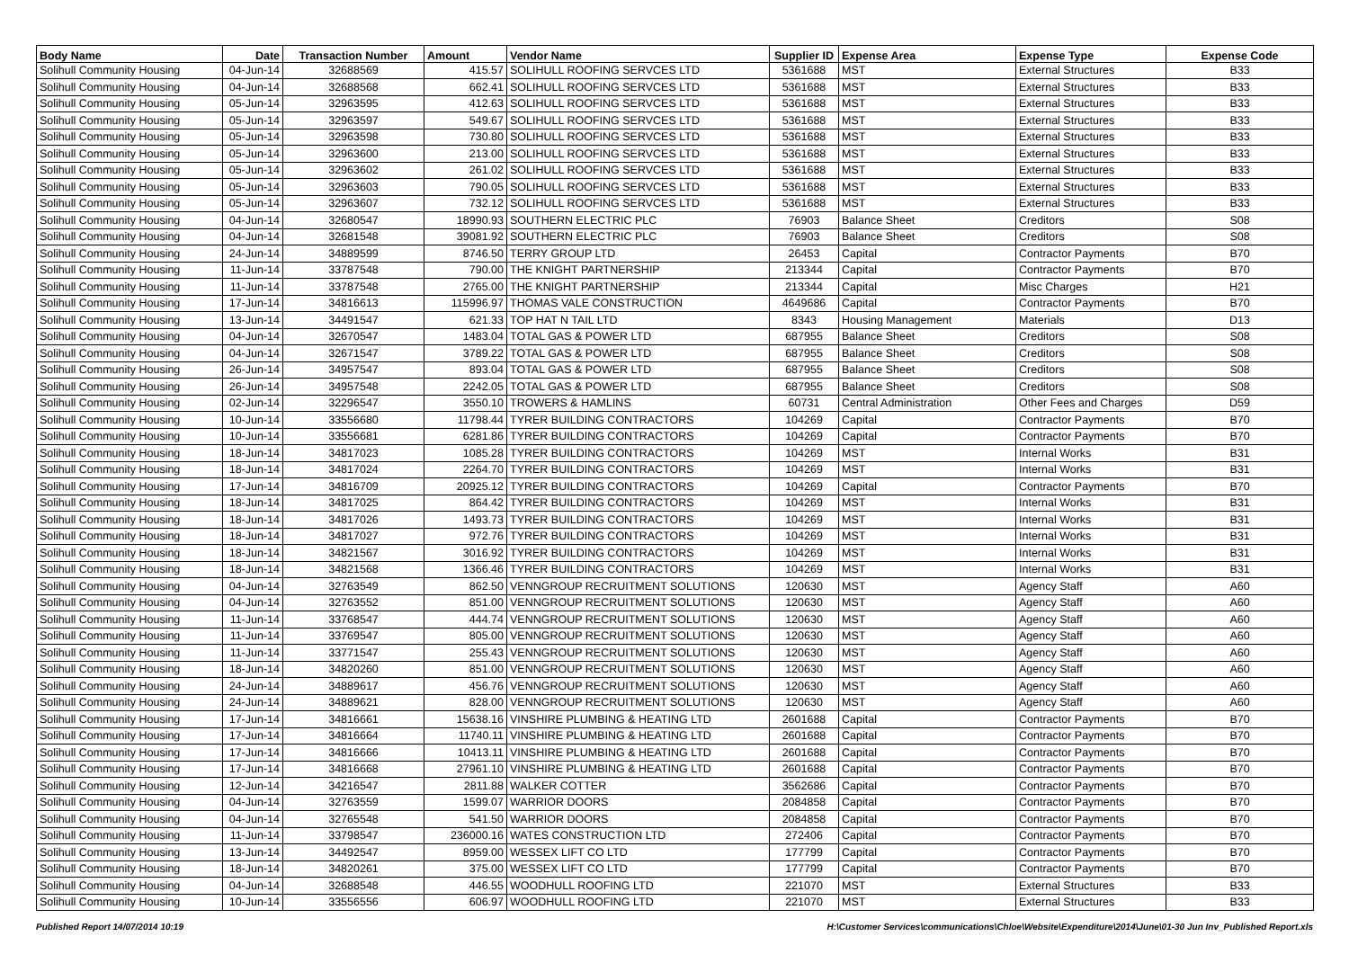| Body Name | Date | Transaction Number | Amount | Vendor Name | Supplier ID | Expense Area | Expense Type | Expense Code |
| --- | --- | --- | --- | --- | --- | --- | --- | --- |
| Solihull Community Housing | 04-Jun-14 | 32688569 | 415.57 | SOLIHULL ROOFING SERVCES LTD | 5361688 | MST | External Structures | B33 |
| Solihull Community Housing | 04-Jun-14 | 32688568 | 662.41 | SOLIHULL ROOFING SERVCES LTD | 5361688 | MST | External Structures | B33 |
| Solihull Community Housing | 05-Jun-14 | 32963595 | 412.63 | SOLIHULL ROOFING SERVCES LTD | 5361688 | MST | External Structures | B33 |
| Solihull Community Housing | 05-Jun-14 | 32963597 | 549.67 | SOLIHULL ROOFING SERVCES LTD | 5361688 | MST | External Structures | B33 |
| Solihull Community Housing | 05-Jun-14 | 32963598 | 730.80 | SOLIHULL ROOFING SERVCES LTD | 5361688 | MST | External Structures | B33 |
| Solihull Community Housing | 05-Jun-14 | 32963600 | 213.00 | SOLIHULL ROOFING SERVCES LTD | 5361688 | MST | External Structures | B33 |
| Solihull Community Housing | 05-Jun-14 | 32963602 | 261.02 | SOLIHULL ROOFING SERVCES LTD | 5361688 | MST | External Structures | B33 |
| Solihull Community Housing | 05-Jun-14 | 32963603 | 790.05 | SOLIHULL ROOFING SERVCES LTD | 5361688 | MST | External Structures | B33 |
| Solihull Community Housing | 05-Jun-14 | 32963607 | 732.12 | SOLIHULL ROOFING SERVCES LTD | 5361688 | MST | External Structures | B33 |
| Solihull Community Housing | 04-Jun-14 | 32680547 | 18990.93 | SOUTHERN ELECTRIC PLC | 76903 | Balance Sheet | Creditors | S08 |
| Solihull Community Housing | 04-Jun-14 | 32681548 | 39081.92 | SOUTHERN ELECTRIC PLC | 76903 | Balance Sheet | Creditors | S08 |
| Solihull Community Housing | 24-Jun-14 | 34889599 | 8746.50 | TERRY GROUP LTD | 26453 | Capital | Contractor Payments | B70 |
| Solihull Community Housing | 11-Jun-14 | 33787548 | 790.00 | THE KNIGHT PARTNERSHIP | 213344 | Capital | Contractor Payments | B70 |
| Solihull Community Housing | 11-Jun-14 | 33787548 | 2765.00 | THE KNIGHT PARTNERSHIP | 213344 | Capital | Misc Charges | H21 |
| Solihull Community Housing | 17-Jun-14 | 34816613 | 115996.97 | THOMAS VALE CONSTRUCTION | 4649686 | Capital | Contractor Payments | B70 |
| Solihull Community Housing | 13-Jun-14 | 34491547 | 621.33 | TOP HAT N TAIL LTD | 8343 | Housing Management | Materials | D13 |
| Solihull Community Housing | 04-Jun-14 | 32670547 | 1483.04 | TOTAL GAS & POWER LTD | 687955 | Balance Sheet | Creditors | S08 |
| Solihull Community Housing | 04-Jun-14 | 32671547 | 3789.22 | TOTAL GAS & POWER LTD | 687955 | Balance Sheet | Creditors | S08 |
| Solihull Community Housing | 26-Jun-14 | 34957547 | 893.04 | TOTAL GAS & POWER LTD | 687955 | Balance Sheet | Creditors | S08 |
| Solihull Community Housing | 26-Jun-14 | 34957548 | 2242.05 | TOTAL GAS & POWER LTD | 687955 | Balance Sheet | Creditors | S08 |
| Solihull Community Housing | 02-Jun-14 | 32296547 | 3550.10 | TROWERS & HAMLINS | 60731 | Central Administration | Other Fees and Charges | D59 |
| Solihull Community Housing | 10-Jun-14 | 33556680 | 11798.44 | TYRER BUILDING CONTRACTORS | 104269 | Capital | Contractor Payments | B70 |
| Solihull Community Housing | 10-Jun-14 | 33556681 | 6281.86 | TYRER BUILDING CONTRACTORS | 104269 | Capital | Contractor Payments | B70 |
| Solihull Community Housing | 18-Jun-14 | 34817023 | 1085.28 | TYRER BUILDING CONTRACTORS | 104269 | MST | Internal Works | B31 |
| Solihull Community Housing | 18-Jun-14 | 34817024 | 2264.70 | TYRER BUILDING CONTRACTORS | 104269 | MST | Internal Works | B31 |
| Solihull Community Housing | 17-Jun-14 | 34816709 | 20925.12 | TYRER BUILDING CONTRACTORS | 104269 | Capital | Contractor Payments | B70 |
| Solihull Community Housing | 18-Jun-14 | 34817025 | 864.42 | TYRER BUILDING CONTRACTORS | 104269 | MST | Internal Works | B31 |
| Solihull Community Housing | 18-Jun-14 | 34817026 | 1493.73 | TYRER BUILDING CONTRACTORS | 104269 | MST | Internal Works | B31 |
| Solihull Community Housing | 18-Jun-14 | 34817027 | 972.76 | TYRER BUILDING CONTRACTORS | 104269 | MST | Internal Works | B31 |
| Solihull Community Housing | 18-Jun-14 | 34821567 | 3016.92 | TYRER BUILDING CONTRACTORS | 104269 | MST | Internal Works | B31 |
| Solihull Community Housing | 18-Jun-14 | 34821568 | 1366.46 | TYRER BUILDING CONTRACTORS | 104269 | MST | Internal Works | B31 |
| Solihull Community Housing | 04-Jun-14 | 32763549 | 862.50 | VENNGROUP RECRUITMENT SOLUTIONS | 120630 | MST | Agency Staff | A60 |
| Solihull Community Housing | 04-Jun-14 | 32763552 | 851.00 | VENNGROUP RECRUITMENT SOLUTIONS | 120630 | MST | Agency Staff | A60 |
| Solihull Community Housing | 11-Jun-14 | 33768547 | 444.74 | VENNGROUP RECRUITMENT SOLUTIONS | 120630 | MST | Agency Staff | A60 |
| Solihull Community Housing | 11-Jun-14 | 33769547 | 805.00 | VENNGROUP RECRUITMENT SOLUTIONS | 120630 | MST | Agency Staff | A60 |
| Solihull Community Housing | 11-Jun-14 | 33771547 | 255.43 | VENNGROUP RECRUITMENT SOLUTIONS | 120630 | MST | Agency Staff | A60 |
| Solihull Community Housing | 18-Jun-14 | 34820260 | 851.00 | VENNGROUP RECRUITMENT SOLUTIONS | 120630 | MST | Agency Staff | A60 |
| Solihull Community Housing | 24-Jun-14 | 34889617 | 456.76 | VENNGROUP RECRUITMENT SOLUTIONS | 120630 | MST | Agency Staff | A60 |
| Solihull Community Housing | 24-Jun-14 | 34889621 | 828.00 | VENNGROUP RECRUITMENT SOLUTIONS | 120630 | MST | Agency Staff | A60 |
| Solihull Community Housing | 17-Jun-14 | 34816661 | 15638.16 | VINSHIRE PLUMBING & HEATING LTD | 2601688 | Capital | Contractor Payments | B70 |
| Solihull Community Housing | 17-Jun-14 | 34816664 | 11740.11 | VINSHIRE PLUMBING & HEATING LTD | 2601688 | Capital | Contractor Payments | B70 |
| Solihull Community Housing | 17-Jun-14 | 34816666 | 10413.11 | VINSHIRE PLUMBING & HEATING LTD | 2601688 | Capital | Contractor Payments | B70 |
| Solihull Community Housing | 17-Jun-14 | 34816668 | 27961.10 | VINSHIRE PLUMBING & HEATING LTD | 2601688 | Capital | Contractor Payments | B70 |
| Solihull Community Housing | 12-Jun-14 | 34216547 | 2811.88 | WALKER COTTER | 3562686 | Capital | Contractor Payments | B70 |
| Solihull Community Housing | 04-Jun-14 | 32763559 | 1599.07 | WARRIOR DOORS | 2084858 | Capital | Contractor Payments | B70 |
| Solihull Community Housing | 04-Jun-14 | 32765548 | 541.50 | WARRIOR DOORS | 2084858 | Capital | Contractor Payments | B70 |
| Solihull Community Housing | 11-Jun-14 | 33798547 | 236000.16 | WATES CONSTRUCTION LTD | 272406 | Capital | Contractor Payments | B70 |
| Solihull Community Housing | 13-Jun-14 | 34492547 | 8959.00 | WESSEX LIFT CO LTD | 177799 | Capital | Contractor Payments | B70 |
| Solihull Community Housing | 18-Jun-14 | 34820261 | 375.00 | WESSEX LIFT CO LTD | 177799 | Capital | Contractor Payments | B70 |
| Solihull Community Housing | 04-Jun-14 | 32688548 | 446.55 | WOODHULL ROOFING LTD | 221070 | MST | External Structures | B33 |
| Solihull Community Housing | 10-Jun-14 | 33556556 | 606.97 | WOODHULL ROOFING LTD | 221070 | MST | External Structures | B33 |
Published Report 14/07/2014 10:19 H:\Customer Services\communications\Chloe\Website\Expenditure\2014\June\01-30 Jun Inv_Published Report.xls